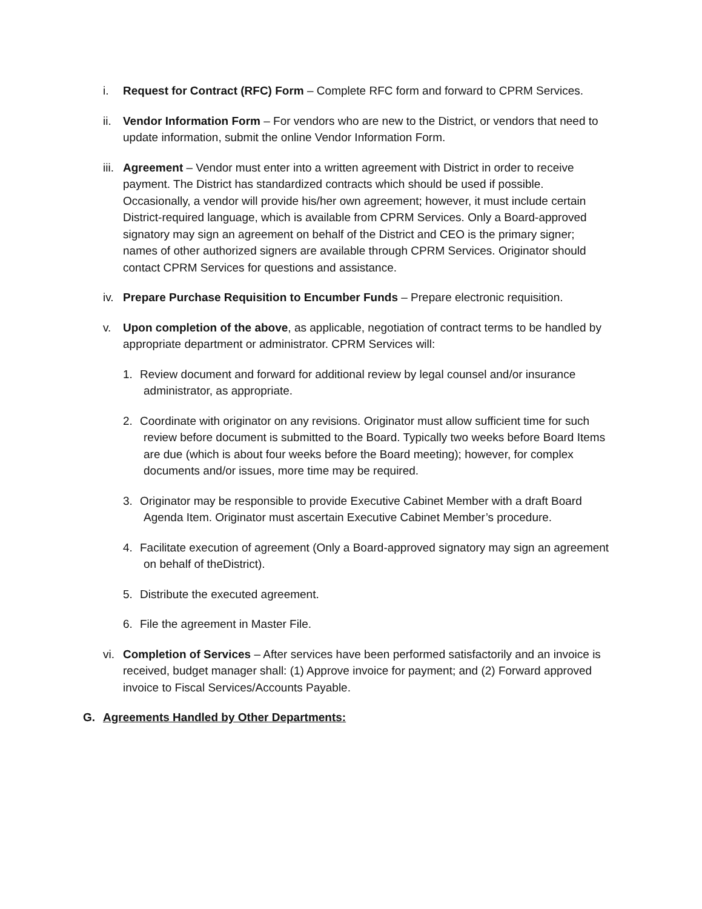i. Request for Contract (RFC) Form – Complete RFC form and forward to CPRM Services.
ii.
Vendor Information Form – For vendors who are new to the District, or vendors that need to update information, submit the online Vendor Information Form.
iii.
Agreement – Vendor must enter into a written agreement with District in order to receive payment. The District has standardized contracts which should be used if possible. Occasionally, a vendor will provide his/her own agreement; however, it must include certain District-required language, which is available from CPRM Services. Only a Board-approved signatory may sign an agreement on behalf of the District and CEO is the primary signer; names of other authorized signers are available through CPRM Services. Originator should contact CPRM Services for questions and assistance.
iv.
Prepare Purchase Requisition to Encumber Funds – Prepare electronic requisition.
v. Upon completion of the above, as applicable, negotiation of contract terms to be handled by appropriate department or administrator. CPRM Services will:
1. Review document and forward for additional review by legal counsel and/or insurance administrator, as appropriate.
2. Coordinate with originator on any revisions. Originator must allow sufficient time for such review before document is submitted to the Board. Typically two weeks before Board Items are due (which is about four weeks before the Board meeting); however, for complex documents and/or issues, more time may be required.
3. Originator may be responsible to provide Executive Cabinet Member with a draft Board Agenda Item. Originator must ascertain Executive Cabinet Member’s procedure.
4. Facilitate execution of agreement (Only a Board-approved signatory may sign an agreement on behalf of theDistrict).
5. Distribute the executed agreement.
6. File the agreement in Master File.
vi.
Completion of Services – After services have been performed satisfactorily and an invoice is received, budget manager shall: (1) Approve invoice for payment; and (2) Forward approved invoice to Fiscal Services/Accounts Payable.
G. Agreements Handled by Other Departments: